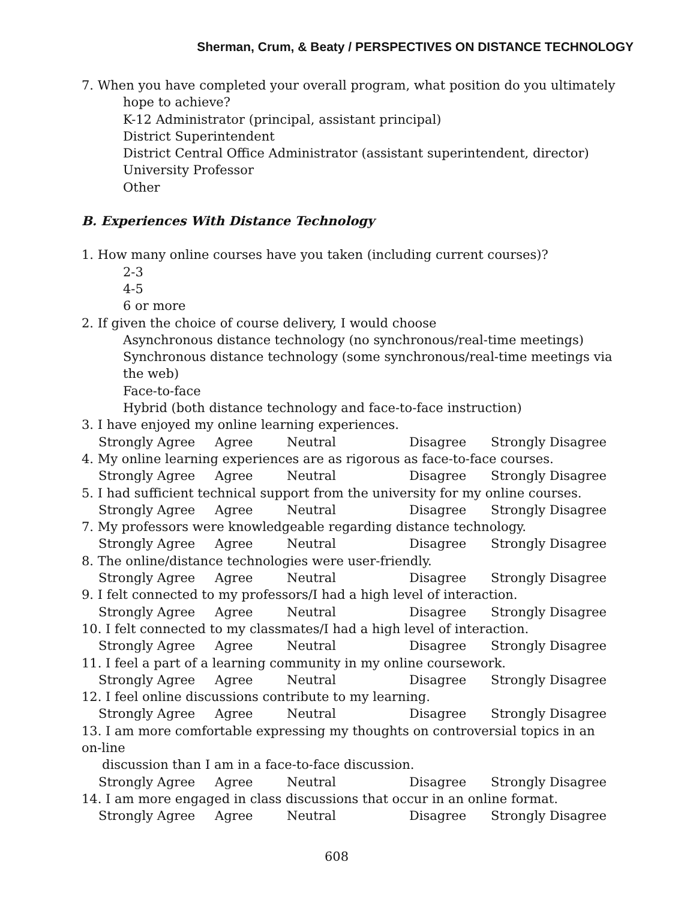Sherman, Crum, & Beaty / PERSPECTIVES ON DISTANCE TECHNOLOGY
7. When you have completed your overall program, what position do you ultimately
hope to achieve?
K-12 Administrator (principal, assistant principal)
District Superintendent
District Central Office Administrator (assistant superintendent, director)
University Professor
Other
B. Experiences With Distance Technology
1. How many online courses have you taken (including current courses)?
2-3
4-5
6 or more
2. If given the choice of course delivery, I would choose
Asynchronous distance technology (no synchronous/real-time meetings)
Synchronous distance technology (some synchronous/real-time meetings via the web)
Face-to-face
Hybrid (both distance technology and face-to-face instruction)
3. I have enjoyed my online learning experiences.
Strongly Agree Agree Neutral Disagree Strongly Disagree
4. My online learning experiences are as rigorous as face-to-face courses.
Strongly Agree Agree Neutral Disagree Strongly Disagree
5. I had sufficient technical support from the university for my online courses.
Strongly Agree Agree Neutral Disagree Strongly Disagree
7. My professors were knowledgeable regarding distance technology.
Strongly Agree Agree Neutral Disagree Strongly Disagree
8. The online/distance technologies were user-friendly.
Strongly Agree Agree Neutral Disagree Strongly Disagree
9. I felt connected to my professors/I had a high level of interaction.
Strongly Agree Agree Neutral Disagree Strongly Disagree
10. I felt connected to my classmates/I had a high level of interaction.
Strongly Agree Agree Neutral Disagree Strongly Disagree
11. I feel a part of a learning community in my online coursework.
Strongly Agree Agree Neutral Disagree Strongly Disagree
12. I feel online discussions contribute to my learning.
Strongly Agree Agree Neutral Disagree Strongly Disagree
13. I am more comfortable expressing my thoughts on controversial topics in an on-line
discussion than I am in a face-to-face discussion.
Strongly Agree Agree Neutral Disagree Strongly Disagree
14. I am more engaged in class discussions that occur in an online format.
Strongly Agree Agree Neutral Disagree Strongly Disagree
608